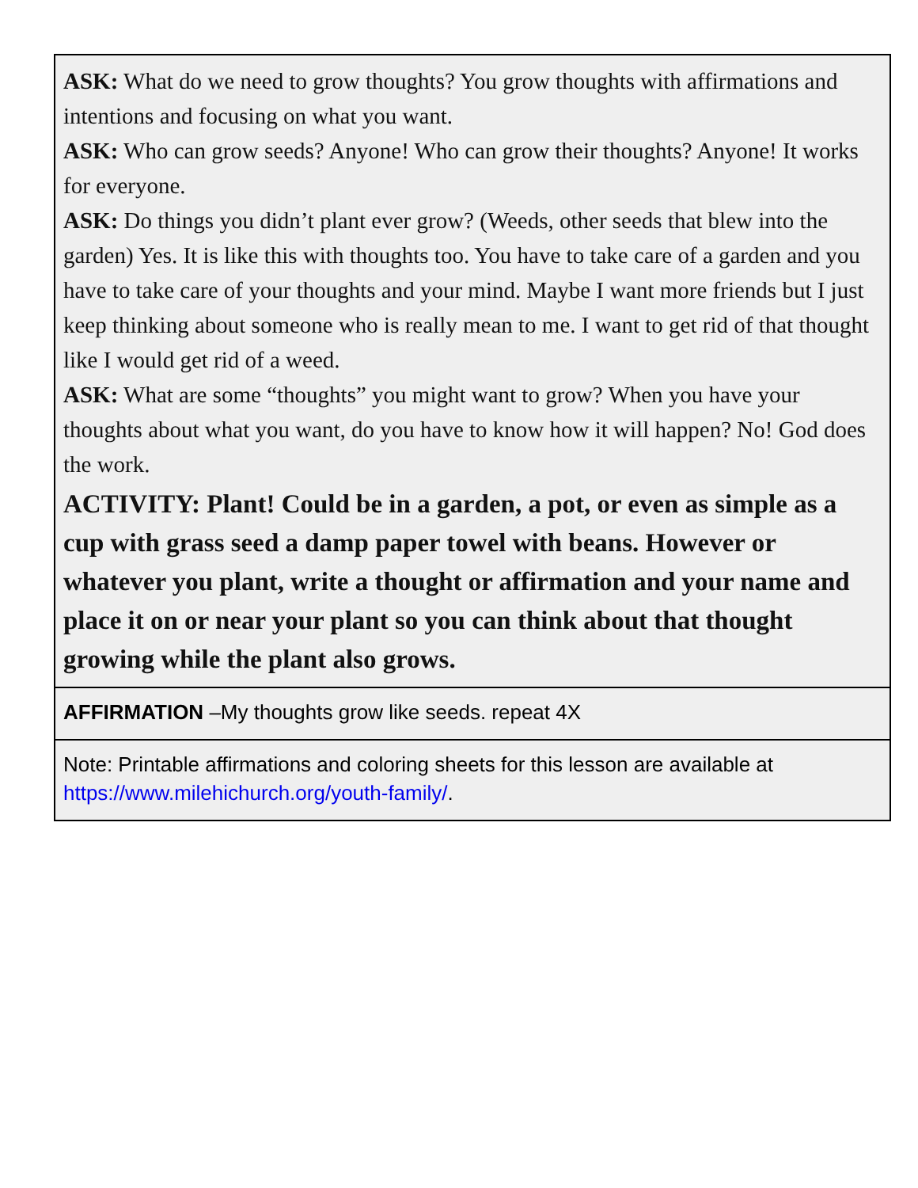| ASK: What do we need to grow thoughts? You grow thoughts with affirmations and intentions and focusing on what you want. ASK: Who can grow seeds? Anyone! Who can grow their thoughts? Anyone! It works for everyone. ASK: Do things you didn’t plant ever grow? (Weeds, other seeds that blew into the garden) Yes. It is like this with thoughts too. You have to take care of a garden and you have to take care of your thoughts and your mind. Maybe I want more friends but I just keep thinking about someone who is really mean to me. I want to get rid of that thought like I would get rid of a weed. ASK: What are some “thoughts” you might want to grow? When you have your thoughts about what you want, do you have to know how it will happen? No! God does the work. ACTIVITY: Plant! Could be in a garden, a pot, or even as simple as a cup with grass seed a damp paper towel with beans. However or whatever you plant, write a thought or affirmation and your name and place it on or near your plant so you can think about that thought growing while the plant also grows. |
| AFFIRMATION –My thoughts grow like seeds. repeat 4X |
| Note: Printable affirmations and coloring sheets for this lesson are available at https://www.milehichurch.org/youth-family/ . |